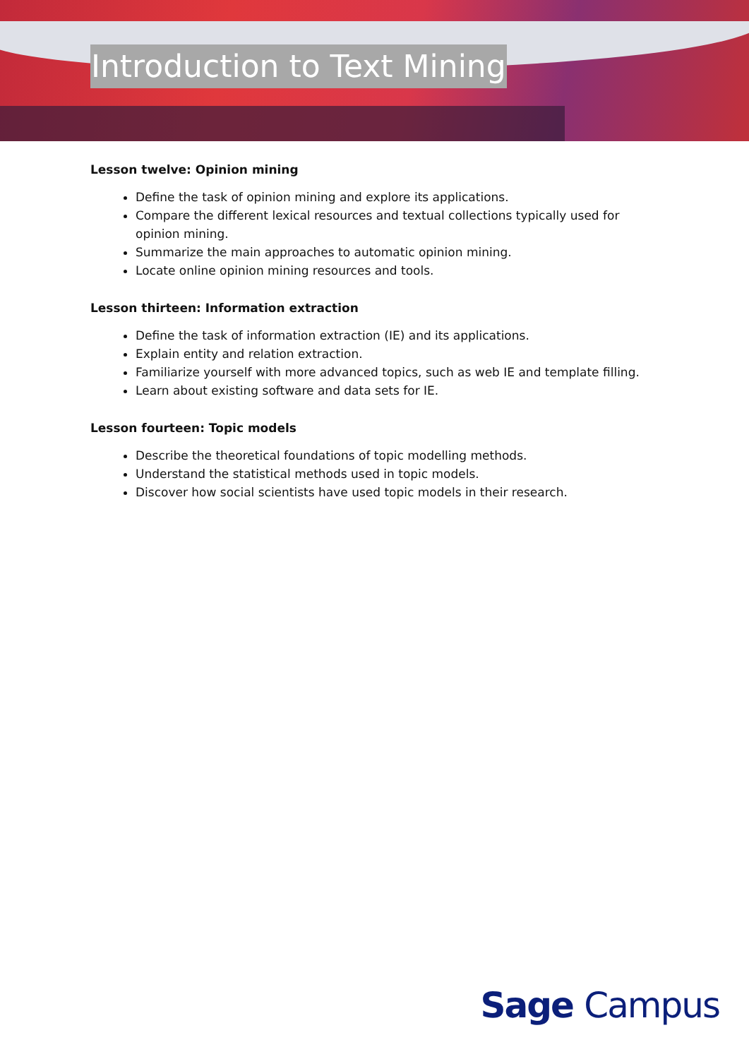Introduction to Text Mining
Lesson twelve: Opinion mining
Define the task of opinion mining and explore its applications.
Compare the different lexical resources and textual collections typically used for opinion mining.
Summarize the main approaches to automatic opinion mining.
Locate online opinion mining resources and tools.
Lesson thirteen: Information extraction
Define the task of information extraction (IE) and its applications.
Explain entity and relation extraction.
Familiarize yourself with more advanced topics, such as web IE and template filling.
Learn about existing software and data sets for IE.
Lesson fourteen: Topic models
Describe the theoretical foundations of topic modelling methods.
Understand the statistical methods used in topic models.
Discover how social scientists have used topic models in their research.
Sage Campus